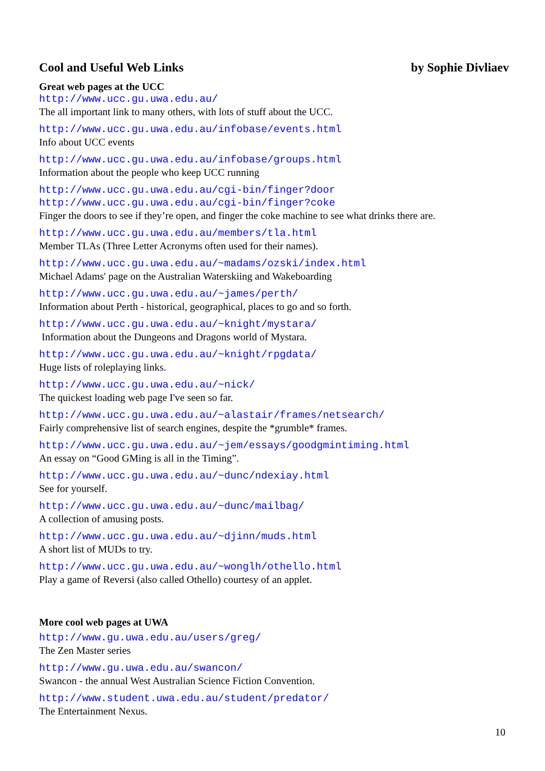Cool and Useful Web Links by Sophie Divliaev
Great web pages at the UCC
http://www.ucc.gu.uwa.edu.au/
The all important link to many others, with lots of stuff about the UCC.
http://www.ucc.gu.uwa.edu.au/infobase/events.html
Info about UCC events
http://www.ucc.gu.uwa.edu.au/infobase/groups.html
Information about the people who keep UCC running
http://www.ucc.gu.uwa.edu.au/cgi-bin/finger?door
http://www.ucc.gu.uwa.edu.au/cgi-bin/finger?coke
Finger the doors to see if they’re open, and finger the coke machine to see what drinks there are.
http://www.ucc.gu.uwa.edu.au/members/tla.html
Member TLAs (Three Letter Acronyms often used for their names).
http://www.ucc.gu.uwa.edu.au/~madams/ozski/index.html
Michael Adams' page on the Australian Waterskiing and Wakeboarding
http://www.ucc.gu.uwa.edu.au/~james/perth/
Information about Perth - historical, geographical, places to go and so forth.
http://www.ucc.gu.uwa.edu.au/~knight/mystara/
Information about the Dungeons and Dragons world of Mystara.
http://www.ucc.gu.uwa.edu.au/~knight/rpgdata/
Huge lists of roleplaying links.
http://www.ucc.gu.uwa.edu.au/~nick/
The quickest loading web page I've seen so far.
http://www.ucc.gu.uwa.edu.au/~alastair/frames/netsearch/
Fairly comprehensive list of search engines, despite the *grumble* frames.
http://www.ucc.gu.uwa.edu.au/~jem/essays/goodgmintiming.html
An essay on “Good GMing is all in the Timing”.
http://www.ucc.gu.uwa.edu.au/~dunc/ndexiay.html
See for yourself.
http://www.ucc.gu.uwa.edu.au/~dunc/mailbag/
A collection of amusing posts.
http://www.ucc.gu.uwa.edu.au/~djinn/muds.html
A short list of MUDs to try.
http://www.ucc.gu.uwa.edu.au/~wonglh/othello.html
Play a game of Reversi (also called Othello) courtesy of an applet.
More cool web pages at UWA
http://www.gu.uwa.edu.au/users/greg/
The Zen Master series
http://www.gu.uwa.edu.au/swancon/
Swancon - the annual West Australian Science Fiction Convention.
http://www.student.uwa.edu.au/student/predator/
The Entertainment Nexus.
10